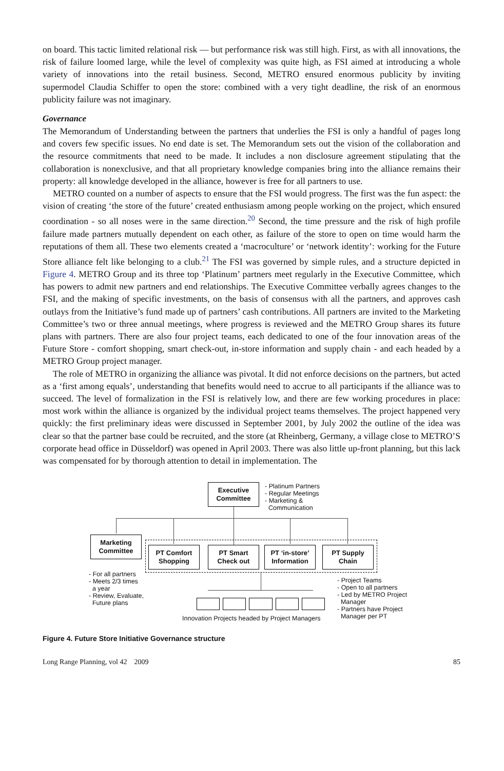on board. This tactic limited relational risk — but performance risk was still high. First, as with all innovations, the risk of failure loomed large, while the level of complexity was quite high, as FSI aimed at introducing a whole variety of innovations into the retail business. Second, METRO ensured enormous publicity by inviting supermodel Claudia Schiffer to open the store: combined with a very tight deadline, the risk of an enormous publicity failure was not imaginary.
Governance
The Memorandum of Understanding between the partners that underlies the FSI is only a handful of pages long and covers few specific issues. No end date is set. The Memorandum sets out the vision of the collaboration and the resource commitments that need to be made. It includes a non disclosure agreement stipulating that the collaboration is nonexclusive, and that all proprietary knowledge companies bring into the alliance remains their property: all knowledge developed in the alliance, however is free for all partners to use.
METRO counted on a number of aspects to ensure that the FSI would progress. The first was the fun aspect: the vision of creating ‘the store of the future’ created enthusiasm among people working on the project, which ensured coordination - so all noses were in the same direction.<sup>20</sup> Second, the time pressure and the risk of high profile failure made partners mutually dependent on each other, as failure of the store to open on time would harm the reputations of them all. These two elements created a ‘macroculture’ or ‘network identity’: working for the Future Store alliance felt like belonging to a club.<sup>21</sup> The FSI was governed by simple rules, and a structure depicted in Figure 4. METRO Group and its three top ‘Platinum’ partners meet regularly in the Executive Committee, which has powers to admit new partners and end relationships. The Executive Committee verbally agrees changes to the FSI, and the making of specific investments, on the basis of consensus with all the partners, and approves cash outlays from the Initiative’s fund made up of partners’ cash contributions. All partners are invited to the Marketing Committee’s two or three annual meetings, where progress is reviewed and the METRO Group shares its future plans with partners. There are also four project teams, each dedicated to one of the four innovation areas of the Future Store - comfort shopping, smart check-out, in-store information and supply chain - and each headed by a METRO Group project manager.
The role of METRO in organizing the alliance was pivotal. It did not enforce decisions on the partners, but acted as a ‘first among equals’, understanding that benefits would need to accrue to all participants if the alliance was to succeed. The level of formalization in the FSI is relatively low, and there are few working procedures in place: most work within the alliance is organized by the individual project teams themselves. The project happened very quickly: the first preliminary ideas were discussed in September 2001, by July 2002 the outline of the idea was clear so that the partner base could be recruited, and the store (at Rheinberg, Germany, a village close to METRO’S corporate head office in Düsseldorf) was opened in April 2003. There was also little up-front planning, but this lack was compensated for by thorough attention to detail in implementation. The
Executive
Committee
- Platinum Partners
- Regular Meetings
- Marketing &
Communication
Marketing
Committee
PT Comfort
Shopping
PT Smart
Check out
PT ‘in-store’
Information
PT Supply
Chain
- For all partners
- Meets 2/3 times
a year
- Review, Evaluate,
Future plans
Innovation Projects headed by Project Managers
- Project Teams
- Open to all partners
- Led by METRO Project
Manager
- Partners have Project
Manager per PT
Figure 4. Future Store Initiative Governance structure
Long Range Planning, vol 42 2009 85